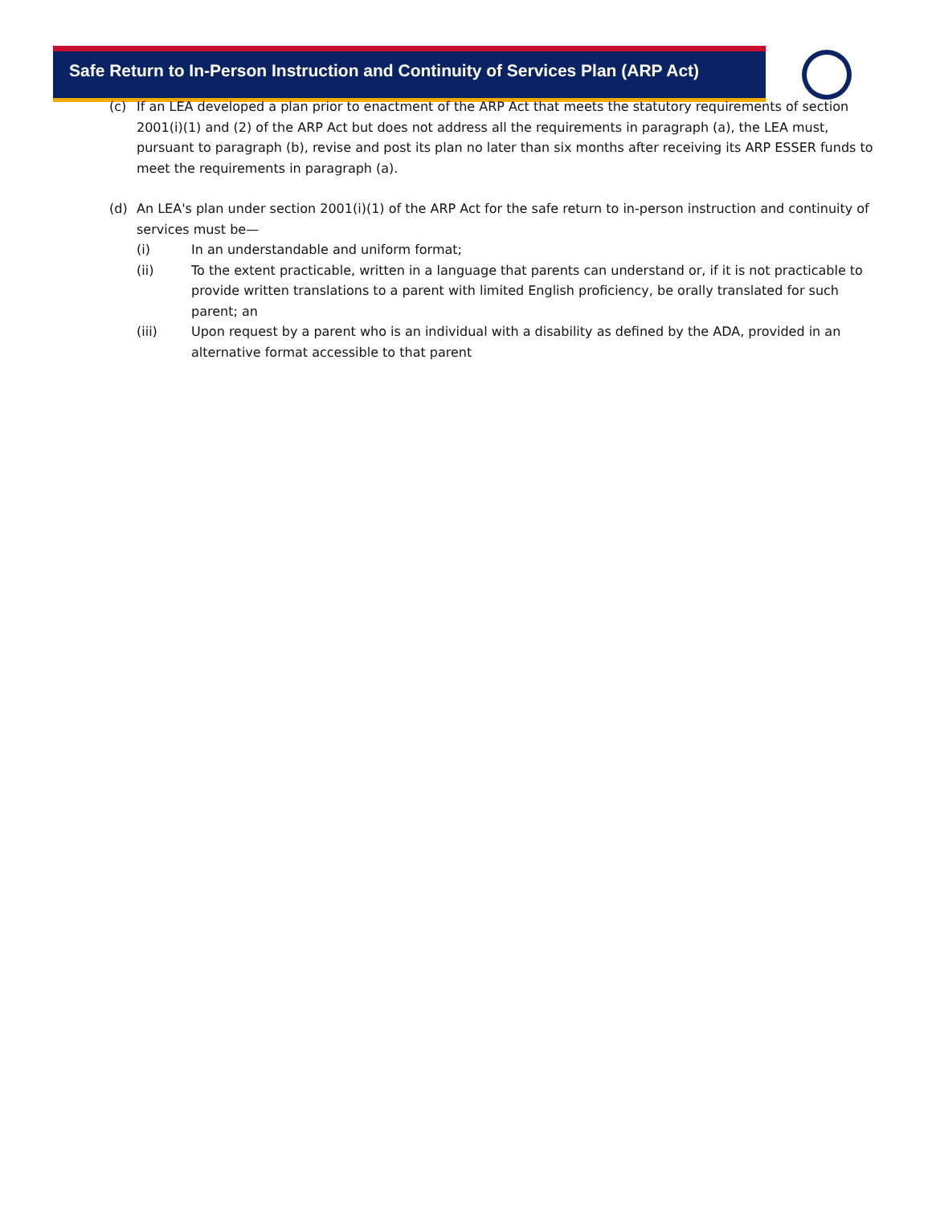Safe Return to In-Person Instruction and Continuity of Services Plan (ARP Act)
(c) If an LEA developed a plan prior to enactment of the ARP Act that meets the statutory requirements of section 2001(i)(1) and (2) of the ARP Act but does not address all the requirements in paragraph (a), the LEA must, pursuant to paragraph (b), revise and post its plan no later than six months after receiving its ARP ESSER funds to meet the requirements in paragraph (a).
(d) An LEA's plan under section 2001(i)(1) of the ARP Act for the safe return to in-person instruction and continuity of services must be—
(i) In an understandable and uniform format;
(ii) To the extent practicable, written in a language that parents can understand or, if it is not practicable to provide written translations to a parent with limited English proficiency, be orally translated for such parent; an
(iii) Upon request by a parent who is an individual with a disability as defined by the ADA, provided in an alternative format accessible to that parent